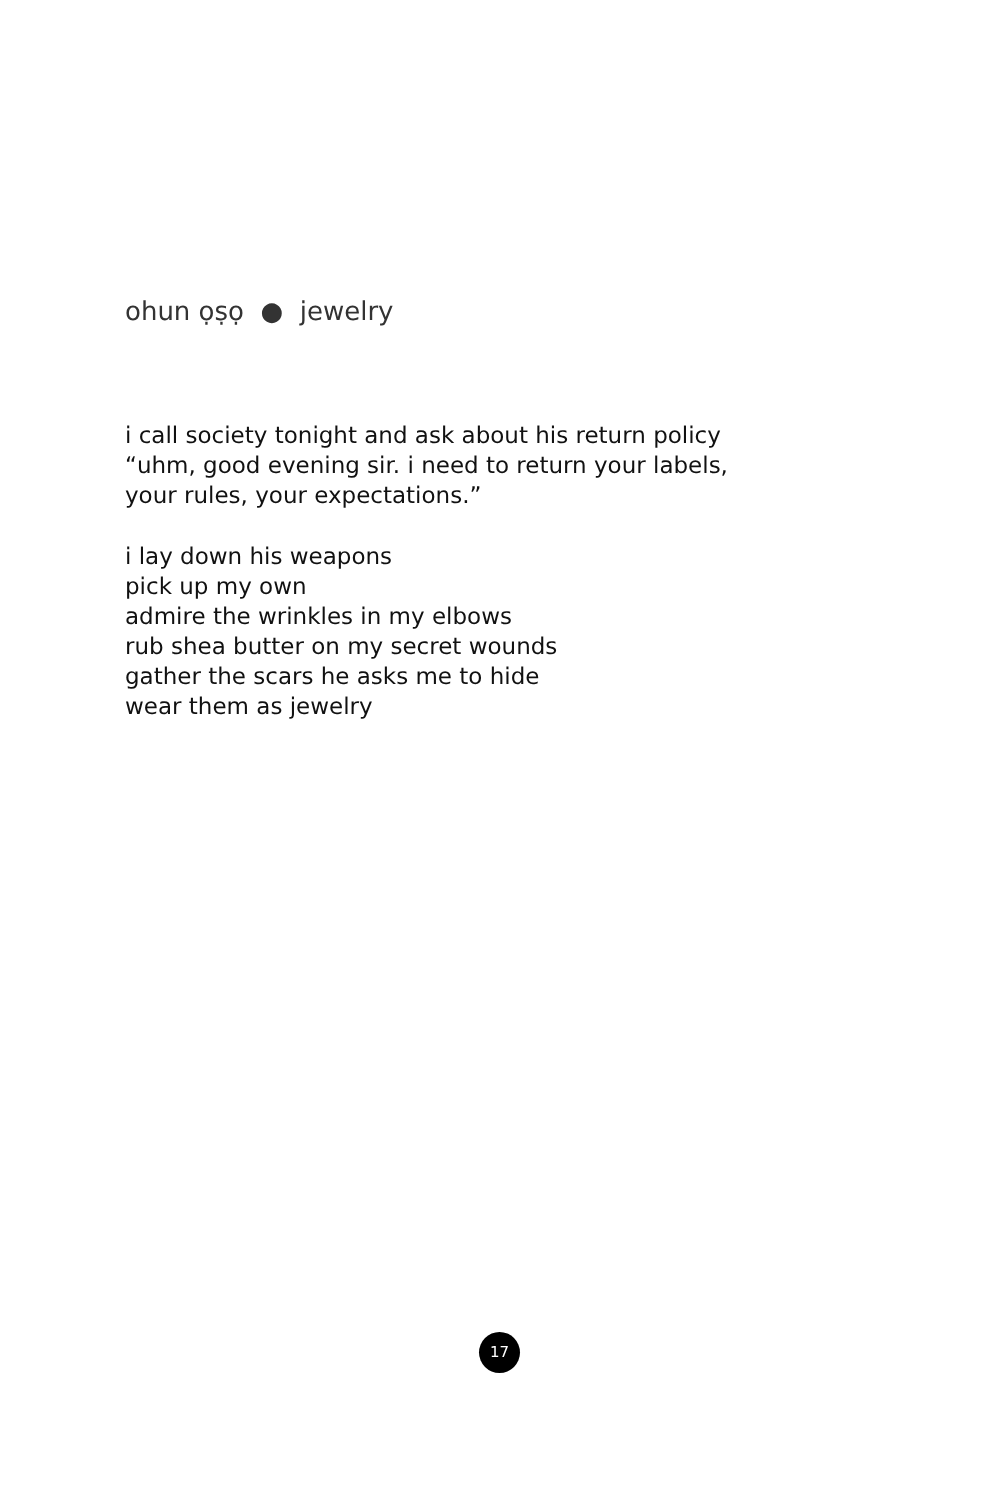ohun ọṣọ ● jewelry
i call society tonight and ask about his return policy
“uhm, good evening sir. i need to return your labels,
your rules, your expectations.”
i lay down his weapons
pick up my own
admire the wrinkles in my elbows
rub shea butter on my secret wounds
gather the scars he asks me to hide
wear them as jewelry
17